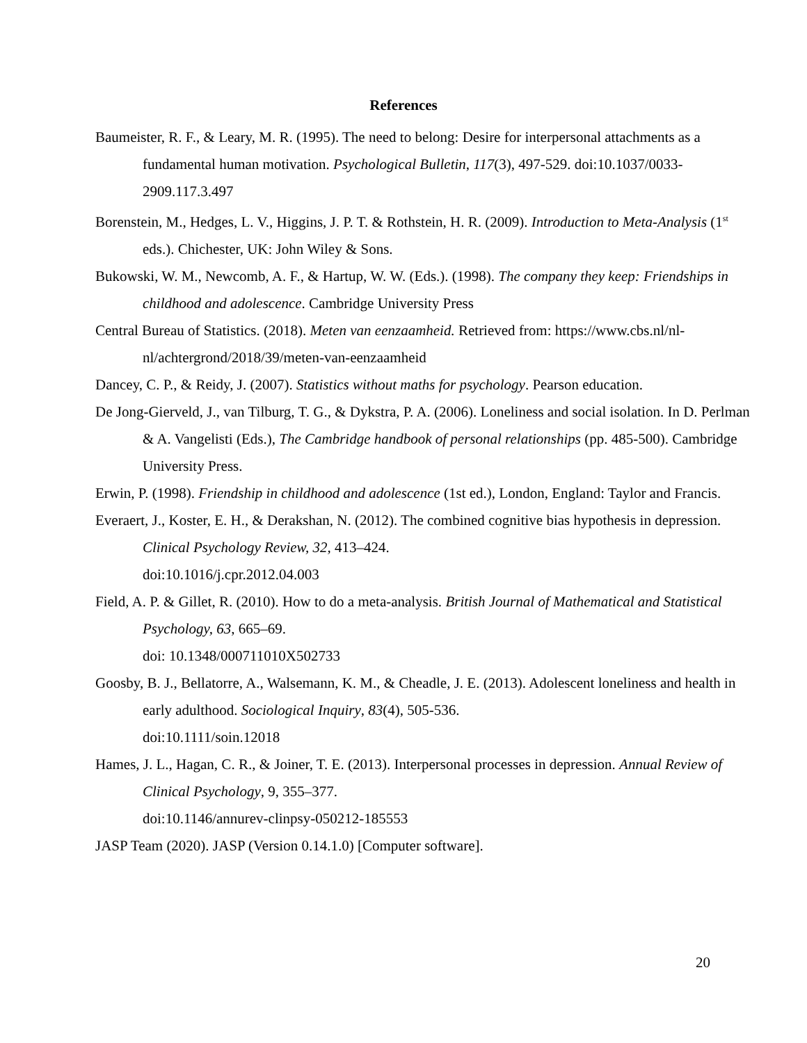References
Baumeister, R. F., & Leary, M. R. (1995). The need to belong: Desire for interpersonal attachments as a fundamental human motivation. Psychological Bulletin, 117(3), 497-529. doi:10.1037/0033-2909.117.3.497
Borenstein, M., Hedges, L. V., Higgins, J. P. T. & Rothstein, H. R. (2009). Introduction to Meta-Analysis (1<sup>st</sup> eds.). Chichester, UK: John Wiley & Sons.
Bukowski, W. M., Newcomb, A. F., & Hartup, W. W. (Eds.). (1998). The company they keep: Friendships in childhood and adolescence. Cambridge University Press
Central Bureau of Statistics. (2018). Meten van eenzaamheid. Retrieved from: https://www.cbs.nl/nl-nl/achtergrond/2018/39/meten-van-eenzaamheid
Dancey, C. P., & Reidy, J. (2007). Statistics without maths for psychology. Pearson education.
De Jong-Gierveld, J., van Tilburg, T. G., & Dykstra, P. A. (2006). Loneliness and social isolation. In D. Perlman & A. Vangelisti (Eds.), The Cambridge handbook of personal relationships (pp. 485-500). Cambridge University Press.
Erwin, P. (1998). Friendship in childhood and adolescence (1st ed.), London, England: Taylor and Francis.
Everaert, J., Koster, E. H., & Derakshan, N. (2012). The combined cognitive bias hypothesis in depression. Clinical Psychology Review, 32, 413–424.
doi:10.1016/j.cpr.2012.04.003
Field, A. P. & Gillet, R. (2010). How to do a meta-analysis. British Journal of Mathematical and Statistical Psychology, 63, 665–69.
doi: 10.1348/000711010X502733
Goosby, B. J., Bellatorre, A., Walsemann, K. M., & Cheadle, J. E. (2013). Adolescent loneliness and health in early adulthood. Sociological Inquiry, 83(4), 505-536.
doi:10.1111/soin.12018
Hames, J. L., Hagan, C. R., & Joiner, T. E. (2013). Interpersonal processes in depression. Annual Review of Clinical Psychology, 9, 355–377.
doi:10.1146/annurev-clinpsy-050212-185553
JASP Team (2020). JASP (Version 0.14.1.0) [Computer software].
20